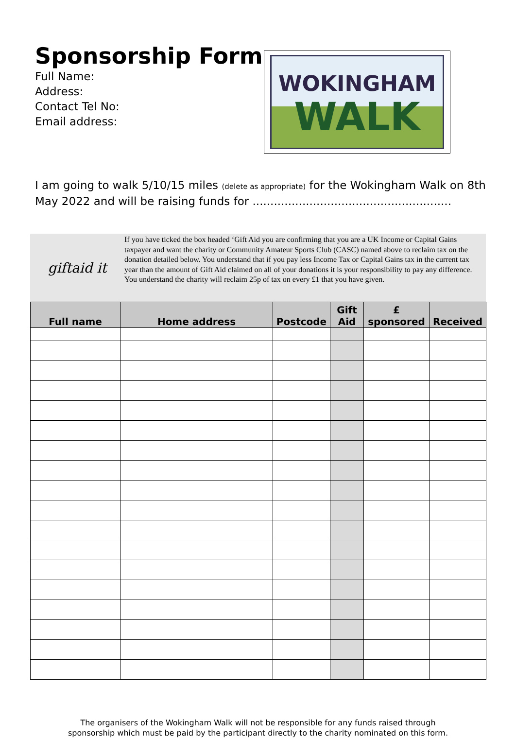Sponsorship Form
Full Name:
Address:
Contact Tel No:
Email address:
WOKINGHAM
WALK
I am going to walk 5/10/15 miles (delete as appropriate) for the Wokingham Walk on 8th May 2022 and will be raising funds for ........................................................
giftaid it
If you have ticked the box headed ‘Gift Aid you are confirming that you are a UK Income or Capital Gains taxpayer and want the charity or Community Amateur Sports Club (CASC) named above to reclaim tax on the donation detailed below. You understand that if you pay less Income Tax or Capital Gains tax in the current tax year than the amount of Gift Aid claimed on all of your donations it is your responsibility to pay any difference. You understand the charity will reclaim 25p of tax on every £1 that you have given.
| Full name | Home address | Postcode | Gift Aid | £ sponsored | Received |
| --- | --- | --- | --- | --- | --- |
The organisers of the Wokingham Walk will not be responsible for any funds raised through
sponsorship which must be paid by the participant directly to the charity nominated on this form.